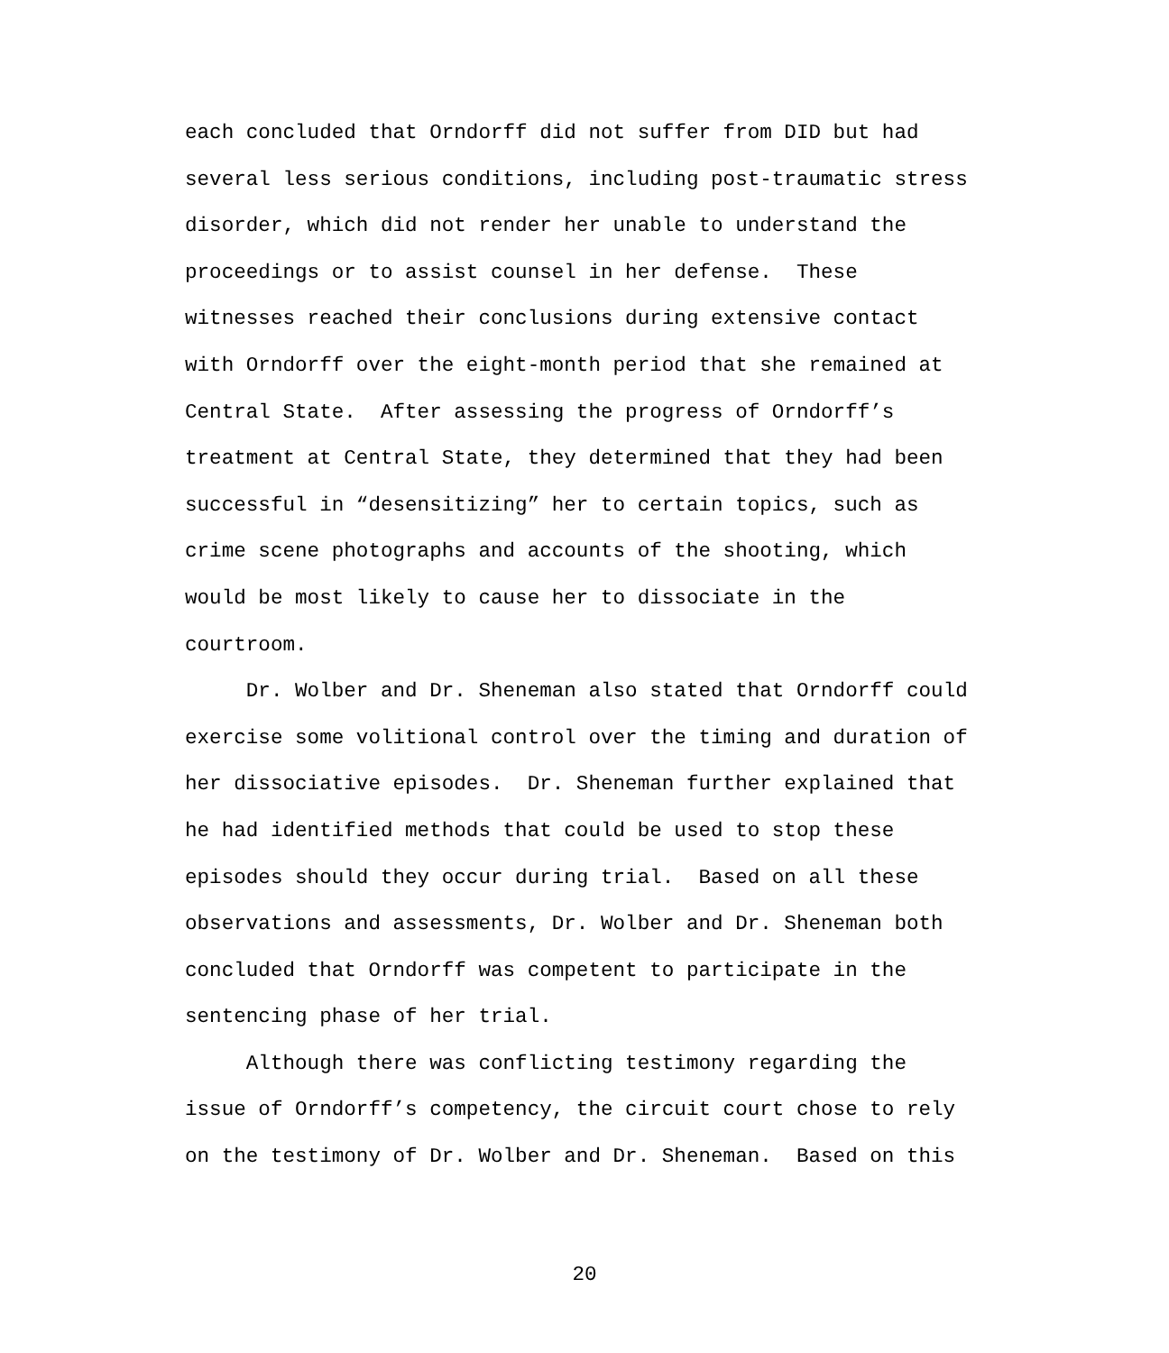each concluded that Orndorff did not suffer from DID but had several less serious conditions, including post-traumatic stress disorder, which did not render her unable to understand the proceedings or to assist counsel in her defense. These witnesses reached their conclusions during extensive contact with Orndorff over the eight-month period that she remained at Central State. After assessing the progress of Orndorff’s treatment at Central State, they determined that they had been successful in “desensitizing” her to certain topics, such as crime scene photographs and accounts of the shooting, which would be most likely to cause her to dissociate in the courtroom.
Dr. Wolber and Dr. Sheneman also stated that Orndorff could exercise some volitional control over the timing and duration of her dissociative episodes. Dr. Sheneman further explained that he had identified methods that could be used to stop these episodes should they occur during trial. Based on all these observations and assessments, Dr. Wolber and Dr. Sheneman both concluded that Orndorff was competent to participate in the sentencing phase of her trial.
Although there was conflicting testimony regarding the issue of Orndorff’s competency, the circuit court chose to rely on the testimony of Dr. Wolber and Dr. Sheneman. Based on this
20